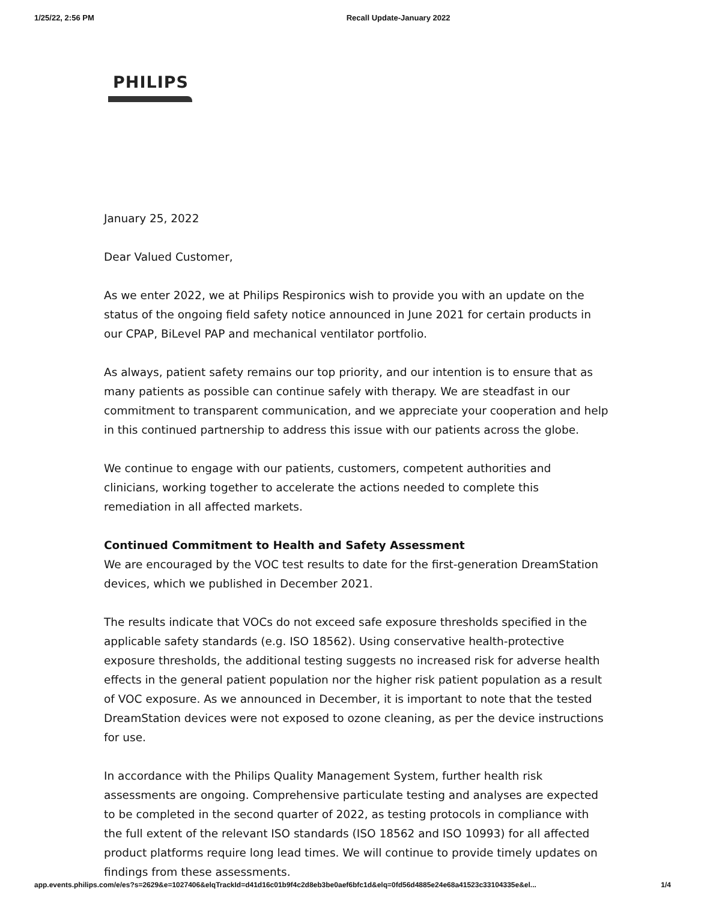1/25/22, 2:56 PM Recall Update-January 2022
PHILIPS
January 25, 2022
Dear Valued Customer,
As we enter 2022, we at Philips Respironics wish to provide you with an update on the status of the ongoing field safety notice announced in June 2021 for certain products in our CPAP, BiLevel PAP and mechanical ventilator portfolio.
As always, patient safety remains our top priority, and our intention is to ensure that as many patients as possible can continue safely with therapy. We are steadfast in our commitment to transparent communication, and we appreciate your cooperation and help in this continued partnership to address this issue with our patients across the globe.
We continue to engage with our patients, customers, competent authorities and clinicians, working together to accelerate the actions needed to complete this remediation in all affected markets.
Continued Commitment to Health and Safety Assessment
We are encouraged by the VOC test results to date for the first-generation DreamStation devices, which we published in December 2021.
The results indicate that VOCs do not exceed safe exposure thresholds specified in the applicable safety standards (e.g. ISO 18562). Using conservative health-protective exposure thresholds, the additional testing suggests no increased risk for adverse health effects in the general patient population nor the higher risk patient population as a result of VOC exposure. As we announced in December, it is important to note that the tested DreamStation devices were not exposed to ozone cleaning, as per the device instructions for use.
In accordance with the Philips Quality Management System, further health risk assessments are ongoing. Comprehensive particulate testing and analyses are expected to be completed in the second quarter of 2022, as testing protocols in compliance with the full extent of the relevant ISO standards (ISO 18562 and ISO 10993) for all affected product platforms require long lead times. We will continue to provide timely updates on findings from these assessments.
app.events.philips.com/e/es?s=2629&e=1027406&elqTrackId=d41d16c01b9f4c2d8eb3be0aef6bfc1d&elq=0fd56d4885e24e68a41523c33104335e&el... 1/4